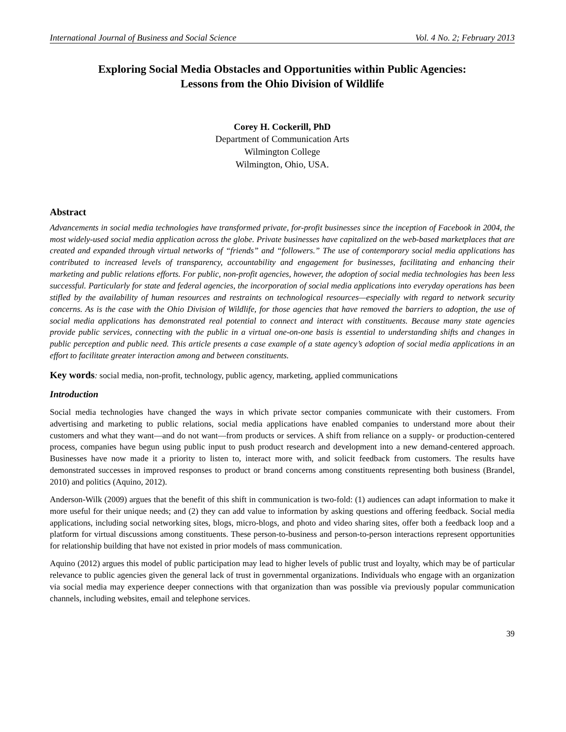International Journal of Business and Social Science Vol. 4 No. 2; February 2013
Exploring Social Media Obstacles and Opportunities within Public Agencies:
Lessons from the Ohio Division of Wildlife
Corey H. Cockerill, PhD
Department of Communication Arts
Wilmington College
Wilmington, Ohio, USA.
Abstract
Advancements in social media technologies have transformed private, for-profit businesses since the inception of Facebook in 2004, the most widely-used social media application across the globe. Private businesses have capitalized on the web-based marketplaces that are created and expanded through virtual networks of “friends” and “followers.” The use of contemporary social media applications has contributed to increased levels of transparency, accountability and engagement for businesses, facilitating and enhancing their marketing and public relations efforts. For public, non-profit agencies, however, the adoption of social media technologies has been less successful. Particularly for state and federal agencies, the incorporation of social media applications into everyday operations has been stifled by the availability of human resources and restraints on technological resources—especially with regard to network security concerns. As is the case with the Ohio Division of Wildlife, for those agencies that have removed the barriers to adoption, the use of social media applications has demonstrated real potential to connect and interact with constituents. Because many state agencies provide public services, connecting with the public in a virtual one-on-one basis is essential to understanding shifts and changes in public perception and public need. This article presents a case example of a state agency’s adoption of social media applications in an effort to facilitate greater interaction among and between constituents.
Key words: social media, non-profit, technology, public agency, marketing, applied communications
Introduction
Social media technologies have changed the ways in which private sector companies communicate with their customers. From advertising and marketing to public relations, social media applications have enabled companies to understand more about their customers and what they want—and do not want—from products or services. A shift from reliance on a supply- or production-centered process, companies have begun using public input to push product research and development into a new demand-centered approach. Businesses have now made it a priority to listen to, interact more with, and solicit feedback from customers. The results have demonstrated successes in improved responses to product or brand concerns among constituents representing both business (Brandel, 2010) and politics (Aquino, 2012).
Anderson-Wilk (2009) argues that the benefit of this shift in communication is two-fold: (1) audiences can adapt information to make it more useful for their unique needs; and (2) they can add value to information by asking questions and offering feedback. Social media applications, including social networking sites, blogs, micro-blogs, and photo and video sharing sites, offer both a feedback loop and a platform for virtual discussions among constituents. These person-to-business and person-to-person interactions represent opportunities for relationship building that have not existed in prior models of mass communication.
Aquino (2012) argues this model of public participation may lead to higher levels of public trust and loyalty, which may be of particular relevance to public agencies given the general lack of trust in governmental organizations. Individuals who engage with an organization via social media may experience deeper connections with that organization than was possible via previously popular communication channels, including websites, email and telephone services.
39